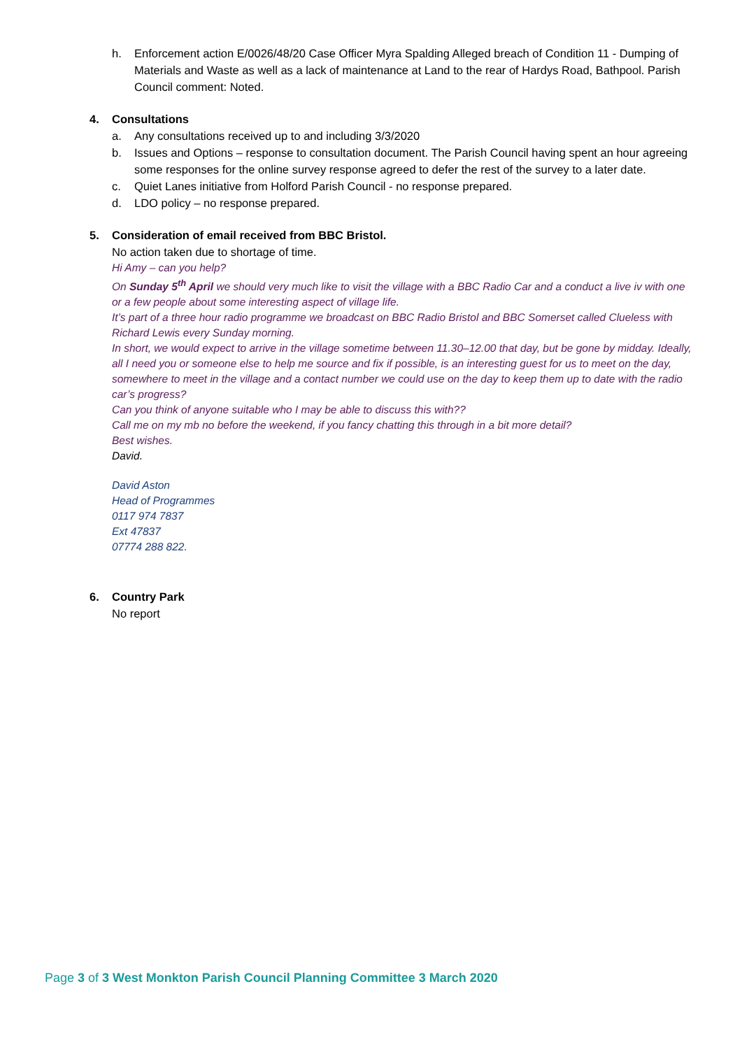h. Enforcement action E/0026/48/20 Case Officer Myra Spalding Alleged breach of Condition 11 - Dumping of Materials and Waste as well as a lack of maintenance at Land to the rear of Hardys Road, Bathpool. Parish Council comment: Noted.
4. Consultations
a. Any consultations received up to and including 3/3/2020
b. Issues and Options – response to consultation document. The Parish Council having spent an hour agreeing some responses for the online survey response agreed to defer the rest of the survey to a later date.
c. Quiet Lanes initiative from Holford Parish Council - no response prepared.
d. LDO policy – no response prepared.
5. Consideration of email received from BBC Bristol.
No action taken due to shortage of time.
Hi Amy – can you help?
On Sunday 5<sup>th</sup> April we should very much like to visit the village with a BBC Radio Car and a conduct a live iv with one or a few people about some interesting aspect of village life.
It’s part of a three hour radio programme we broadcast on BBC Radio Bristol and BBC Somerset called Clueless with Richard Lewis every Sunday morning.
In short, we would expect to arrive in the village sometime between 11.30–12.00 that day, but be gone by midday. Ideally, all I need you or someone else to help me source and fix if possible, is an interesting guest for us to meet on the day, somewhere to meet in the village and a contact number we could use on the day to keep them up to date with the radio car’s progress?
Can you think of anyone suitable who I may be able to discuss this with??
Call me on my mb no before the weekend, if you fancy chatting this through in a bit more detail?
Best wishes.
David.
David Aston
Head of Programmes
0117 974 7837
Ext 47837
07774 288 822.
6. Country Park
No report
Page 3 of 3 West Monkton Parish Council Planning Committee 3 March 2020